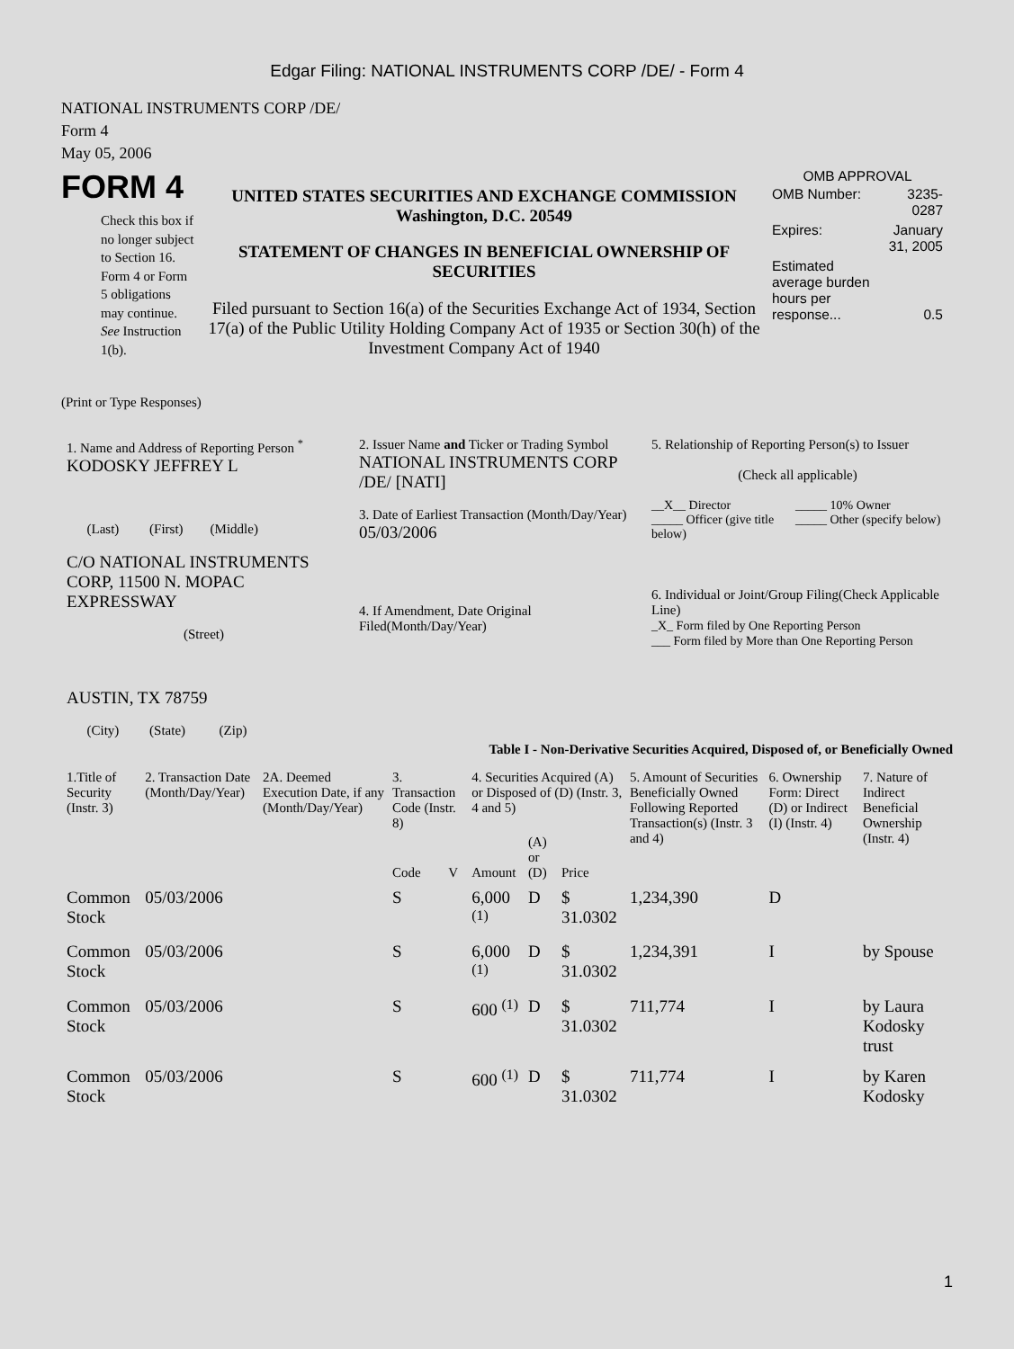Edgar Filing: NATIONAL INSTRUMENTS CORP /DE/ - Form 4
NATIONAL INSTRUMENTS CORP /DE/
Form 4
May 05, 2006
FORM 4
Check this box if no longer subject to Section 16. Form 4 or Form 5 obligations may continue. See Instruction 1(b).
UNITED STATES SECURITIES AND EXCHANGE COMMISSION
Washington, D.C. 20549
STATEMENT OF CHANGES IN BENEFICIAL OWNERSHIP OF SECURITIES
Filed pursuant to Section 16(a) of the Securities Exchange Act of 1934, Section 17(a) of the Public Utility Holding Company Act of 1935 or Section 30(h) of the Investment Company Act of 1940
OMB APPROVAL
| OMB Number: | 3235-0287 |
| Expires: | January 31, 2005 |
| Estimated average burden hours per response... | 0.5 |
(Print or Type Responses)
1. Name and Address of Reporting Person <sup>*</sup>
KODOSKY JEFFREY L
(Last) (First) (Middle)
C/O NATIONAL INSTRUMENTS CORP, 11500 N. MOPAC EXPRESSWAY
(Street)
AUSTIN, TX 78759
(City) (State) (Zip)
2. Issuer Name and Ticker or Trading Symbol
NATIONAL INSTRUMENTS CORP /DE/ [NATI]
3. Date of Earliest Transaction (Month/Day/Year)
05/03/2006
4. If Amendment, Date Original Filed(Month/Day/Year)
5. Relationship of Reporting Person(s) to Issuer
(Check all applicable)
__X__ Director
_____ Officer (give title below)
_____ 10% Owner
_____ Other (specify below)
6. Individual or Joint/Group Filing(Check Applicable Line)
_X_ Form filed by One Reporting Person
___ Form filed by More than One Reporting Person
Table I - Non-Derivative Securities Acquired, Disposed of, or Beneficially Owned
| 1.Title of Security (Instr. 3) | 2. Transaction Date (Month/Day/Year) | 2A. Deemed Execution Date, if any (Month/Day/Year) | 3. Transaction Code (Instr. 8) | | 4. Securities Acquired (A) or Disposed of (D) (Instr. 3, 4 and 5) | | | 5. Amount of Securities Beneficially Owned Following Reported Transaction(s) (Instr. 3 and 4) | 6. Ownership Form: Direct (D) or Indirect (I) (Instr. 4) | 7. Nature of Indirect Beneficial Ownership (Instr. 4) |
| --- | --- | --- | --- | --- | --- | --- | --- | --- | --- | --- |
| | | | Code | V | Amount | (A) or (D) | Price | | | |
| Common Stock | 05/03/2006 | | S | | 6,000 <sup>(1)</sup> | D | $ 31.0302 | 1,234,390 | D | |
| Common Stock | 05/03/2006 | | S | | 6,000 <sup>(1)</sup> | D | $ 31.0302 | 1,234,391 | I | by Spouse |
| Common Stock | 05/03/2006 | | S | | 600 <sup>(1)</sup> | D | $ 31.0302 | 711,774 | I | by Laura Kodosky trust |
| Common Stock | 05/03/2006 | | S | | 600 <sup>(1)</sup> | D | $ 31.0302 | 711,774 | I | by Karen Kodosky |
1